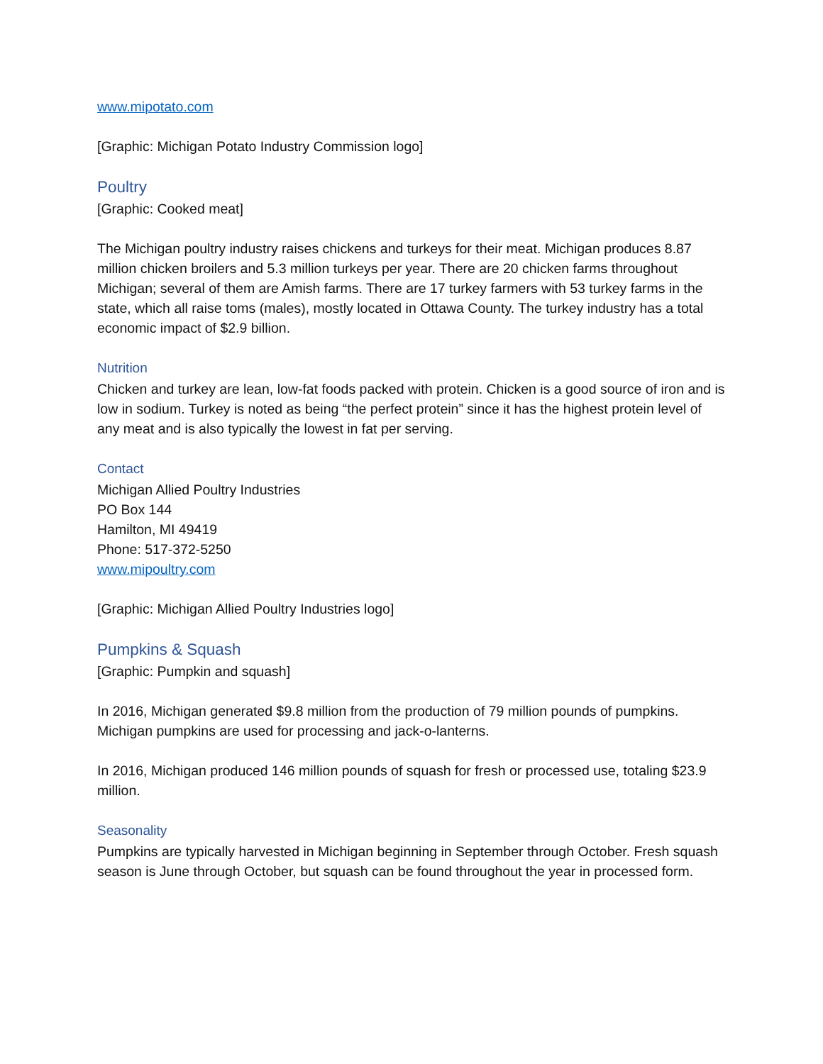www.mipotato.com
[Graphic: Michigan Potato Industry Commission logo]
Poultry
[Graphic: Cooked meat]
The Michigan poultry industry raises chickens and turkeys for their meat. Michigan produces 8.87 million chicken broilers and 5.3 million turkeys per year. There are 20 chicken farms throughout Michigan; several of them are Amish farms. There are 17 turkey farmers with 53 turkey farms in the state, which all raise toms (males), mostly located in Ottawa County. The turkey industry has a total economic impact of $2.9 billion.
Nutrition
Chicken and turkey are lean, low-fat foods packed with protein. Chicken is a good source of iron and is low in sodium. Turkey is noted as being “the perfect protein” since it has the highest protein level of any meat and is also typically the lowest in fat per serving.
Contact
Michigan Allied Poultry Industries
PO Box 144
Hamilton, MI 49419
Phone: 517-372-5250
www.mipoultry.com
[Graphic: Michigan Allied Poultry Industries logo]
Pumpkins & Squash
[Graphic: Pumpkin and squash]
In 2016, Michigan generated $9.8 million from the production of 79 million pounds of pumpkins. Michigan pumpkins are used for processing and jack-o-lanterns.
In 2016, Michigan produced 146 million pounds of squash for fresh or processed use, totaling $23.9 million.
Seasonality
Pumpkins are typically harvested in Michigan beginning in September through October. Fresh squash season is June through October, but squash can be found throughout the year in processed form.